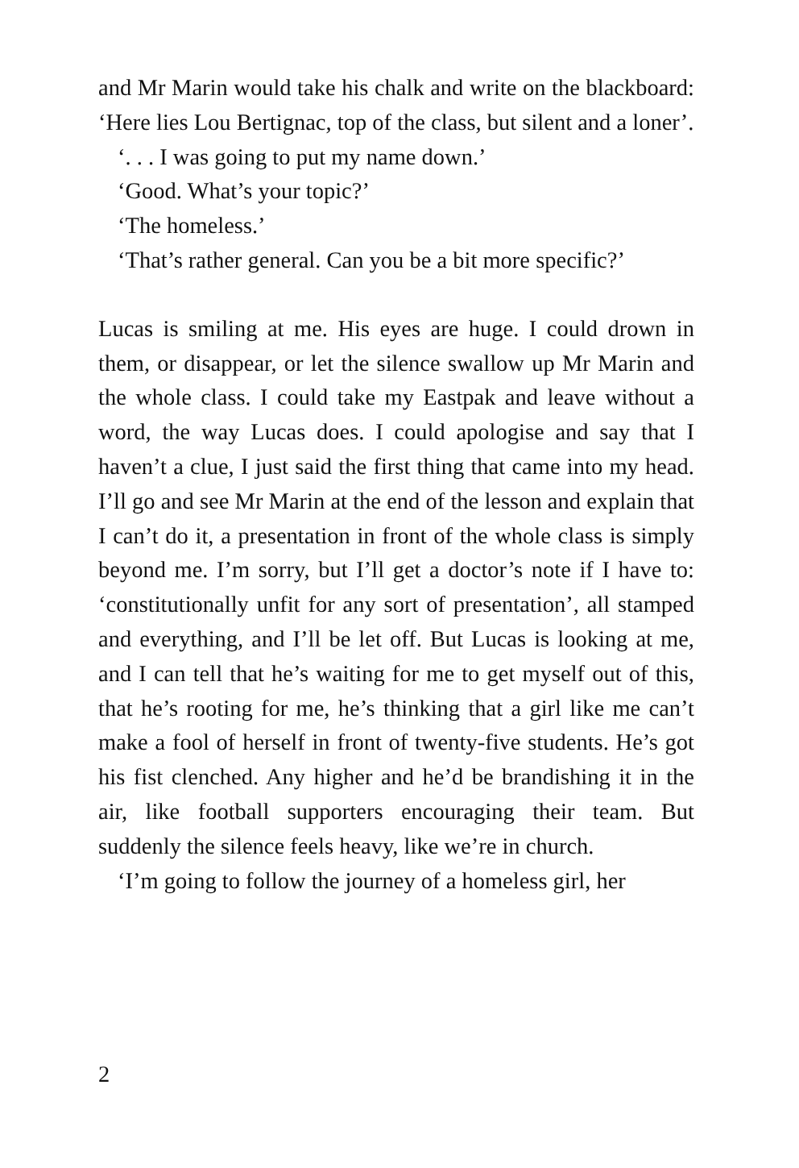and Mr Marin would take his chalk and write on the blackboard: ‘Here lies Lou Bertignac, top of the class, but silent and a loner’.
‘. . . I was going to put my name down.’
‘Good. What’s your topic?’
‘The homeless.’
‘That’s rather general. Can you be a bit more specific?’
Lucas is smiling at me. His eyes are huge. I could drown in them, or disappear, or let the silence swallow up Mr Marin and the whole class. I could take my Eastpak and leave without a word, the way Lucas does. I could apologise and say that I haven’t a clue, I just said the first thing that came into my head. I’ll go and see Mr Marin at the end of the lesson and explain that I can’t do it, a presentation in front of the whole class is simply beyond me. I’m sorry, but I’ll get a doctor’s note if I have to: ‘constitutionally unfit for any sort of presentation’, all stamped and everything, and I’ll be let off. But Lucas is looking at me, and I can tell that he’s waiting for me to get myself out of this, that he’s rooting for me, he’s thinking that a girl like me can’t make a fool of herself in front of twenty-five students. He’s got his fist clenched. Any higher and he’d be brandishing it in the air, like football supporters encouraging their team. But suddenly the silence feels heavy, like we’re in church.
‘I’m going to follow the journey of a homeless girl, her
2